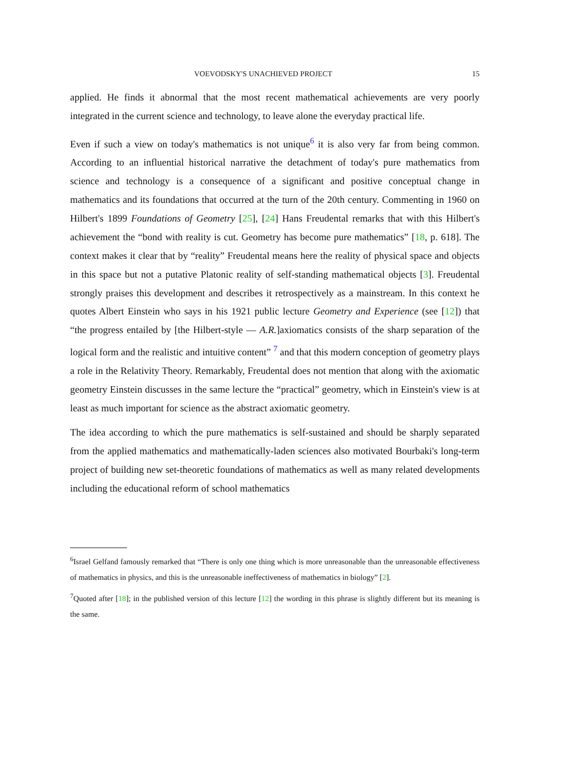VOEVODSKY'S UNACHIEVED PROJECT 15
applied. He finds it abnormal that the most recent mathematical achievements are very poorly integrated in the current science and technology, to leave alone the everyday practical life.
Even if such a view on today's mathematics is not unique<sup>6</sup> it is also very far from being common. According to an influential historical narrative the detachment of today's pure mathematics from science and technology is a consequence of a significant and positive conceptual change in mathematics and its foundations that occurred at the turn of the 20th century. Commenting in 1960 on Hilbert's 1899 Foundations of Geometry [25], [24] Hans Freudental remarks that with this Hilbert's achievement the “bond with reality is cut. Geometry has become pure mathematics” [18, p. 618]. The context makes it clear that by “reality” Freudental means here the reality of physical space and objects in this space but not a putative Platonic reality of self-standing mathematical objects [3]. Freudental strongly praises this development and describes it retrospectively as a mainstream. In this context he quotes Albert Einstein who says in his 1921 public lecture Geometry and Experience (see [12]) that “the progress entailed by [the Hilbert-style — A.R.]axiomatics consists of the sharp separation of the logical form and the realistic and intuitive content” <sup>7</sup> and that this modern conception of geometry plays a role in the Relativity Theory. Remarkably, Freudental does not mention that along with the axiomatic geometry Einstein discusses in the same lecture the “practical” geometry, which in Einstein's view is at least as much important for science as the abstract axiomatic geometry.
The idea according to which the pure mathematics is self-sustained and should be sharply separated from the applied mathematics and mathematically-laden sciences also motivated Bourbaki's long-term project of building new set-theoretic foundations of mathematics as well as many related developments including the educational reform of school mathematics
<sup>6</sup> Israel Gelfand famously remarked that “There is only one thing which is more unreasonable than the unreasonable effectiveness of mathematics in physics, and this is the unreasonable ineffectiveness of mathematics in biology” [2].
<sup>7</sup> Quoted after [18]; in the published version of this lecture [12] the wording in this phrase is slightly different but its meaning is the same.